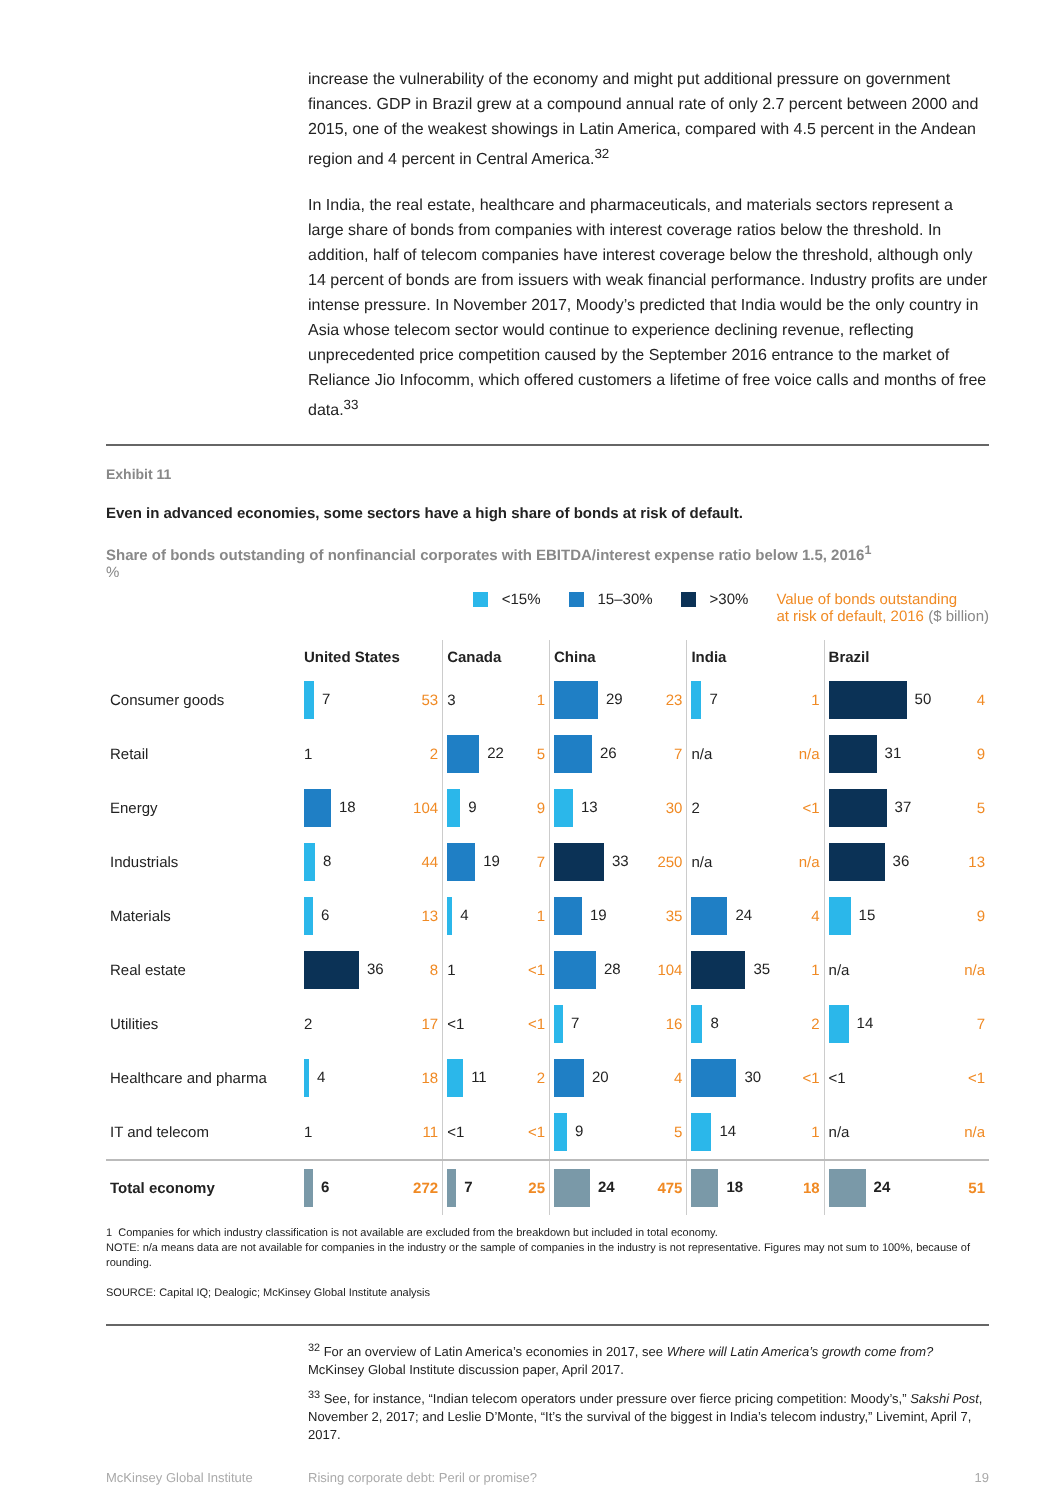increase the vulnerability of the economy and might put additional pressure on government finances. GDP in Brazil grew at a compound annual rate of only 2.7 percent between 2000 and 2015, one of the weakest showings in Latin America, compared with 4.5 percent in the Andean region and 4 percent in Central America.<sup>32</sup>
In India, the real estate, healthcare and pharmaceuticals, and materials sectors represent a large share of bonds from companies with interest coverage ratios below the threshold. In addition, half of telecom companies have interest coverage below the threshold, although only 14 percent of bonds are from issuers with weak financial performance. Industry profits are under intense pressure. In November 2017, Moody’s predicted that India would be the only country in Asia whose telecom sector would continue to experience declining revenue, reflecting unprecedented price competition caused by the September 2016 entrance to the market of Reliance Jio Infocomm, which offered customers a lifetime of free voice calls and months of free data.<sup>33</sup>
Exhibit 11
Even in advanced economies, some sectors have a high share of bonds at risk of default.
Share of bonds outstanding of nonfinancial corporates with EBITDA/interest expense ratio below 1.5, 2016<sup>1</sup>
%
<15% 15–30% >30% Value of bonds outstanding
at risk of default, 2016 ($ billion)
| | United States | | Canada | | China | | India | | Brazil | |
| --- | --- | --- | --- | --- | --- | --- | --- | --- | --- | --- |
| Consumer goods | 7 | 53 | 3 | 1 | 29 | 23 | 7 | 1 | 50 | 4 |
| Retail | 1 | 2 | 22 | 5 | 26 | 7 | n/a | n/a | 31 | 9 |
| Energy | 18 | 104 | 9 | 9 | 13 | 30 | 2 | <1 | 37 | 5 |
| Industrials | 8 | 44 | 19 | 7 | 33 | 250 | n/a | n/a | 36 | 13 |
| Materials | 6 | 13 | 4 | 1 | 19 | 35 | 24 | 4 | 15 | 9 |
| Real estate | 36 | 8 | 1 | <1 | 28 | 104 | 35 | 1 | n/a | n/a |
| Utilities | 2 | 17 | <1 | <1 | 7 | 16 | 8 | 2 | 14 | 7 |
| Healthcare and pharma | 4 | 18 | 11 | 2 | 20 | 4 | 30 | <1 | <1 | <1 |
| IT and telecom | 1 | 11 | <1 | <1 | 9 | 5 | 14 | 1 | n/a | n/a |
| Total economy | 6 | 272 | 7 | 25 | 24 | 475 | 18 | 18 | 24 | 51 |
1 Companies for which industry classification is not available are excluded from the breakdown but included in total economy.
NOTE: n/a means data are not available for companies in the industry or the sample of companies in the industry is not representative. Figures may not sum to 100%, because of rounding.
SOURCE: Capital IQ; Dealogic; McKinsey Global Institute analysis
<sup>32</sup> For an overview of Latin America’s economies in 2017, see Where will Latin America’s growth come from? McKinsey Global Institute discussion paper, April 2017.
<sup>33</sup> See, for instance, “Indian telecom operators under pressure over fierce pricing competition: Moody’s,” Sakshi Post, November 2, 2017; and Leslie D’Monte, “It’s the survival of the biggest in India’s telecom industry,” Livemint, April 7, 2017.
McKinsey Global Institute Rising corporate debt: Peril or promise? 19